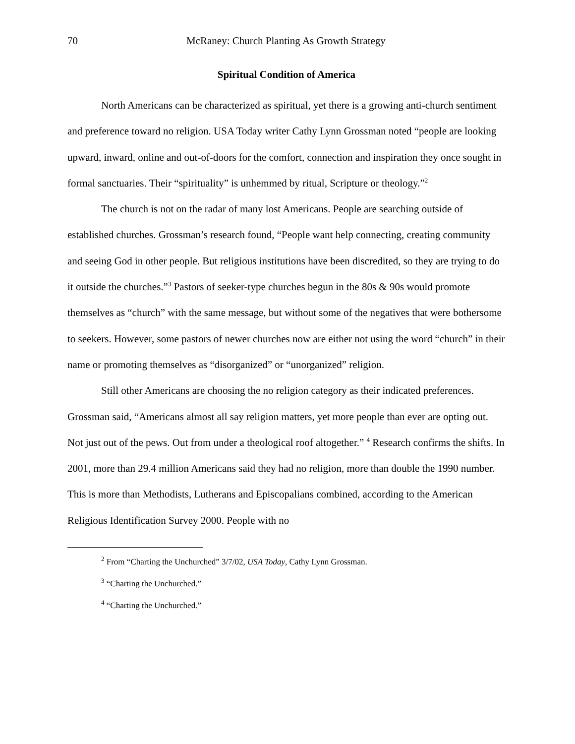70 McRaney: Church Planting As Growth Strategy
Spiritual Condition of America
North Americans can be characterized as spiritual, yet there is a growing anti-church sentiment and preference toward no religion. USA Today writer Cathy Lynn Grossman noted “people are looking upward, inward, online and out-of-doors for the comfort, connection and inspiration they once sought in formal sanctuaries. Their “spirituality” is unhemmed by ritual, Scripture or theology.”<sup>2</sup>
The church is not on the radar of many lost Americans. People are searching outside of established churches. Grossman’s research found, “People want help connecting, creating community and seeing God in other people. But religious institutions have been discredited, so they are trying to do it outside the churches.”<sup>3</sup> Pastors of seeker-type churches begun in the 80s & 90s would promote themselves as “church” with the same message, but without some of the negatives that were bothersome to seekers. However, some pastors of newer churches now are either not using the word “church” in their name or promoting themselves as “disorganized” or “unorganized” religion.
Still other Americans are choosing the no religion category as their indicated preferences. Grossman said, “Americans almost all say religion matters, yet more people than ever are opting out. Not just out of the pews. Out from under a theological roof altogether.” <sup>4</sup> Research confirms the shifts. In 2001, more than 29.4 million Americans said they had no religion, more than double the 1990 number. This is more than Methodists, Lutherans and Episcopalians combined, according to the American Religious Identification Survey 2000. People with no
<sup>2</sup> From “Charting the Unchurched” 3/7/02, USA Today, Cathy Lynn Grossman.
<sup>3</sup> “Charting the Unchurched.”
<sup>4</sup> “Charting the Unchurched.”